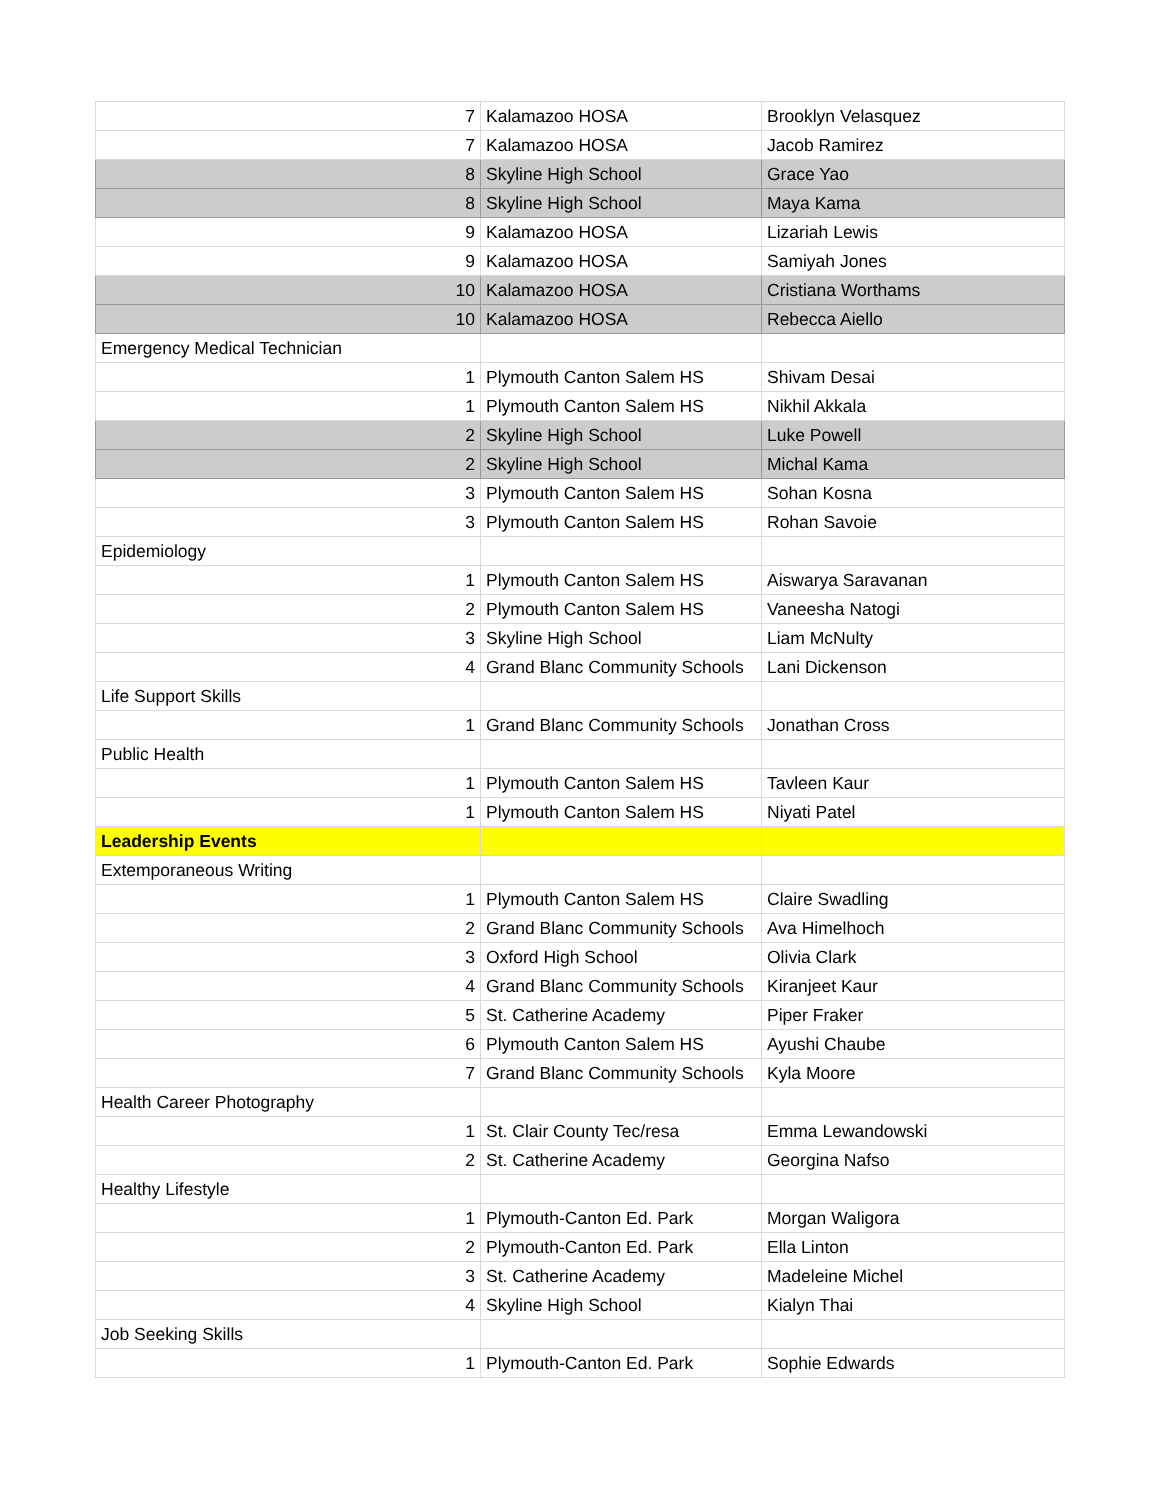| 7 | Kalamazoo HOSA | Brooklyn Velasquez |
| 7 | Kalamazoo HOSA | Jacob Ramirez |
| 8 | Skyline High School | Grace Yao |
| 8 | Skyline High School | Maya Kama |
| 9 | Kalamazoo HOSA | Lizariah Lewis |
| 9 | Kalamazoo HOSA | Samiyah Jones |
| 10 | Kalamazoo HOSA | Cristiana Worthams |
| 10 | Kalamazoo HOSA | Rebecca Aiello |
| Emergency Medical Technician | | |
| 1 | Plymouth Canton Salem HS | Shivam Desai |
| 1 | Plymouth Canton Salem HS | Nikhil Akkala |
| 2 | Skyline High School | Luke Powell |
| 2 | Skyline High School | Michal Kama |
| 3 | Plymouth Canton Salem HS | Sohan Kosna |
| 3 | Plymouth Canton Salem HS | Rohan Savoie |
| Epidemiology | | |
| 1 | Plymouth Canton Salem HS | Aiswarya Saravanan |
| 2 | Plymouth Canton Salem HS | Vaneesha Natogi |
| 3 | Skyline High School | Liam McNulty |
| 4 | Grand Blanc Community Schools | Lani Dickenson |
| Life Support Skills | | |
| 1 | Grand Blanc Community Schools | Jonathan Cross |
| Public Health | | |
| 1 | Plymouth Canton Salem HS | Tavleen Kaur |
| 1 | Plymouth Canton Salem HS | Niyati Patel |
| Leadership Events | | |
| Extemporaneous Writing | | |
| 1 | Plymouth Canton Salem HS | Claire Swadling |
| 2 | Grand Blanc Community Schools | Ava Himelhoch |
| 3 | Oxford High School | Olivia Clark |
| 4 | Grand Blanc Community Schools | Kiranjeet Kaur |
| 5 | St. Catherine Academy | Piper Fraker |
| 6 | Plymouth Canton Salem HS | Ayushi Chaube |
| 7 | Grand Blanc Community Schools | Kyla Moore |
| Health Career Photography | | |
| 1 | St. Clair County Tec/resa | Emma Lewandowski |
| 2 | St. Catherine Academy | Georgina Nafso |
| Healthy Lifestyle | | |
| 1 | Plymouth-Canton Ed. Park | Morgan Waligora |
| 2 | Plymouth-Canton Ed. Park | Ella Linton |
| 3 | St. Catherine Academy | Madeleine Michel |
| 4 | Skyline High School | Kialyn Thai |
| Job Seeking Skills | | |
| 1 | Plymouth-Canton Ed. Park | Sophie Edwards |